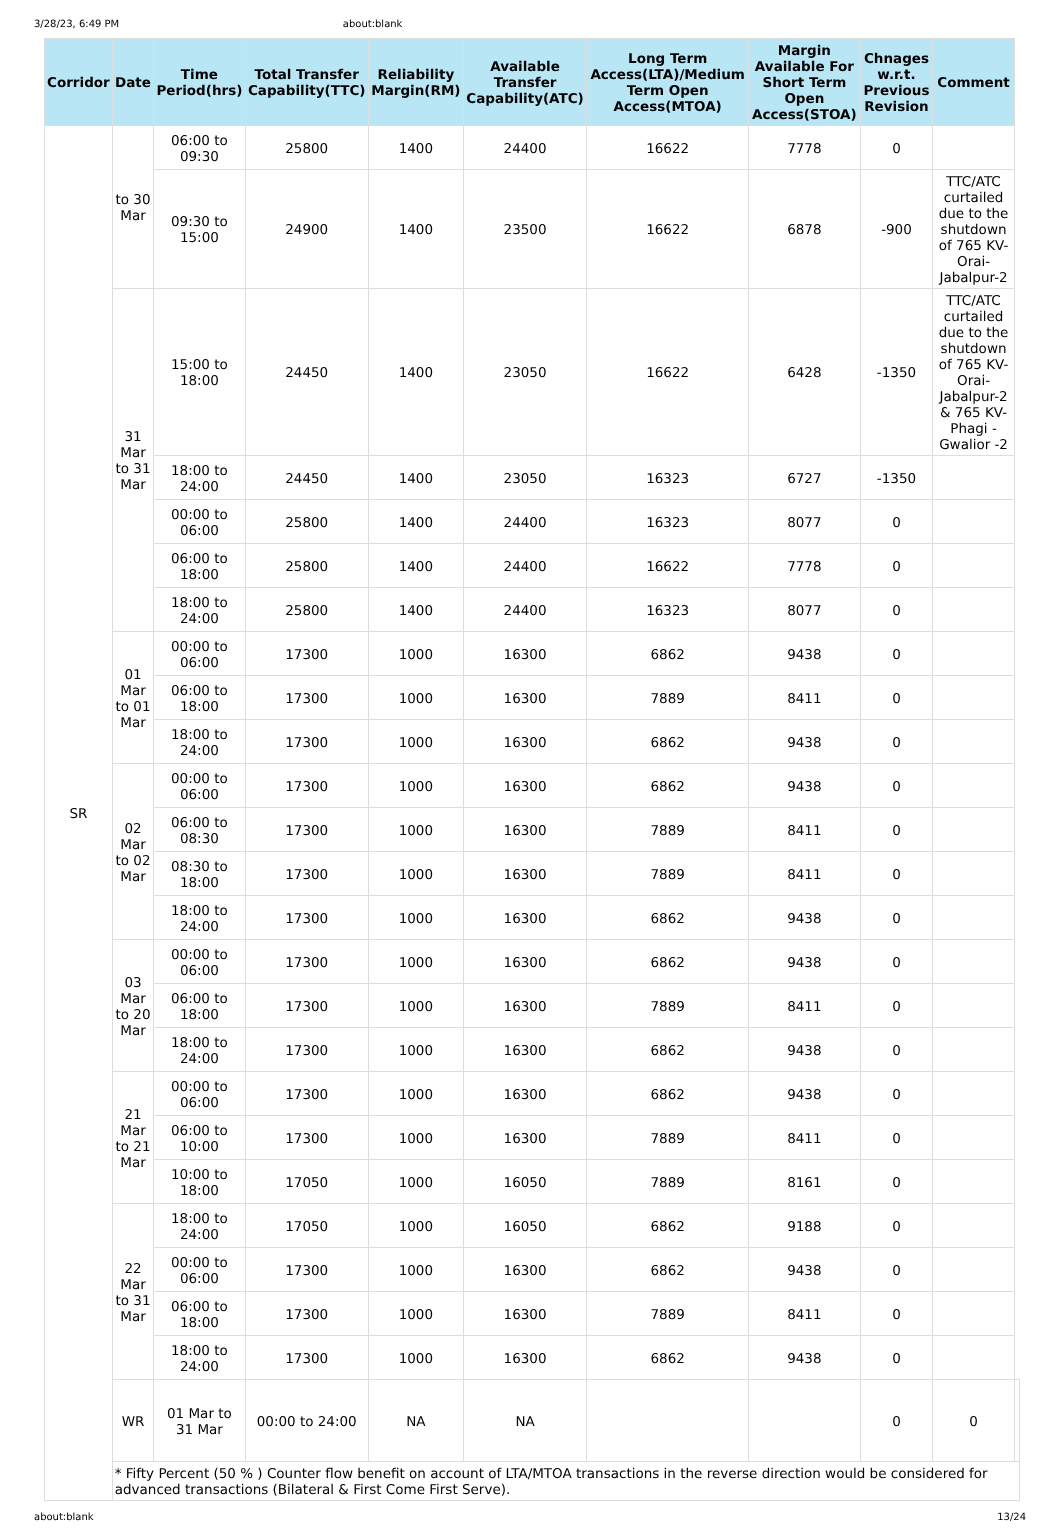3/28/23, 6:49 PM about:blank
| Corridor | Date | Time Period(hrs) | Total Transfer Capability(TTC) | Reliability Margin(RM) | Available Transfer Capability(ATC) | Long Term Access(LTA)/Medium Term Open Access(MTOA) | Margin Available For Short Term Open Access(STOA) | Chnages w.r.t. Previous Revision | Comment | |
| --- | --- | --- | --- | --- | --- | --- | --- | --- | --- | --- |
| SR | to 30 Mar | 06:00 to 09:30 | 25800 | 1400 | 24400 | 16622 | 7778 | 0 | | |
| | | 09:30 to 15:00 | 24900 | 1400 | 23500 | 16622 | 6878 | -900 | TTC/ATC curtailed due to the shutdown of 765 KV-Orai-Jabalpur-2 | |
| | 31 Mar to 31 Mar | 15:00 to 18:00 | 24450 | 1400 | 23050 | 16622 | 6428 | -1350 | TTC/ATC curtailed due to the shutdown of 765 KV-Orai-Jabalpur-2 & 765 KV-Phagi - Gwalior -2 | |
| | | 18:00 to 24:00 | 24450 | 1400 | 23050 | 16323 | 6727 | -1350 | | |
| | | 00:00 to 06:00 | 25800 | 1400 | 24400 | 16323 | 8077 | 0 | | |
| | | 06:00 to 18:00 | 25800 | 1400 | 24400 | 16622 | 7778 | 0 | | |
| | | 18:00 to 24:00 | 25800 | 1400 | 24400 | 16323 | 8077 | 0 | | |
| | 01 Mar to 01 Mar | 00:00 to 06:00 | 17300 | 1000 | 16300 | 6862 | 9438 | 0 | | |
| | | 06:00 to 18:00 | 17300 | 1000 | 16300 | 7889 | 8411 | 0 | | |
| | | 18:00 to 24:00 | 17300 | 1000 | 16300 | 6862 | 9438 | 0 | | |
| | 02 Mar to 02 Mar | 00:00 to 06:00 | 17300 | 1000 | 16300 | 6862 | 9438 | 0 | | |
| | | 06:00 to 08:30 | 17300 | 1000 | 16300 | 7889 | 8411 | 0 | | |
| | | 08:30 to 18:00 | 17300 | 1000 | 16300 | 7889 | 8411 | 0 | | |
| | | 18:00 to 24:00 | 17300 | 1000 | 16300 | 6862 | 9438 | 0 | | |
| | 03 Mar to 20 Mar | 00:00 to 06:00 | 17300 | 1000 | 16300 | 6862 | 9438 | 0 | | |
| | | 06:00 to 18:00 | 17300 | 1000 | 16300 | 7889 | 8411 | 0 | | |
| | | 18:00 to 24:00 | 17300 | 1000 | 16300 | 6862 | 9438 | 0 | | |
| | 21 Mar to 21 Mar | 00:00 to 06:00 | 17300 | 1000 | 16300 | 6862 | 9438 | 0 | | |
| | | 06:00 to 10:00 | 17300 | 1000 | 16300 | 7889 | 8411 | 0 | | |
| | | 10:00 to 18:00 | 17050 | 1000 | 16050 | 7889 | 8161 | 0 | | |
| | 22 Mar to 31 Mar | 18:00 to 24:00 | 17050 | 1000 | 16050 | 6862 | 9188 | 0 | | |
| | | 00:00 to 06:00 | 17300 | 1000 | 16300 | 6862 | 9438 | 0 | | |
| | | 06:00 to 18:00 | 17300 | 1000 | 16300 | 7889 | 8411 | 0 | | |
| | | 18:00 to 24:00 | 17300 | 1000 | 16300 | 6862 | 9438 | 0 | | |
| | WR | 01 Mar to 31 Mar | 00:00 to 24:00 | NA | NA | | | 0 | 0 | |
| | * Fifty Percent (50 % ) Counter flow benefit on account of LTA/MTOA transactions in the reverse direction would be considered for advanced transactions (Bilateral & First Come First Serve). | | | | | | | | | |
about:blank 13/24